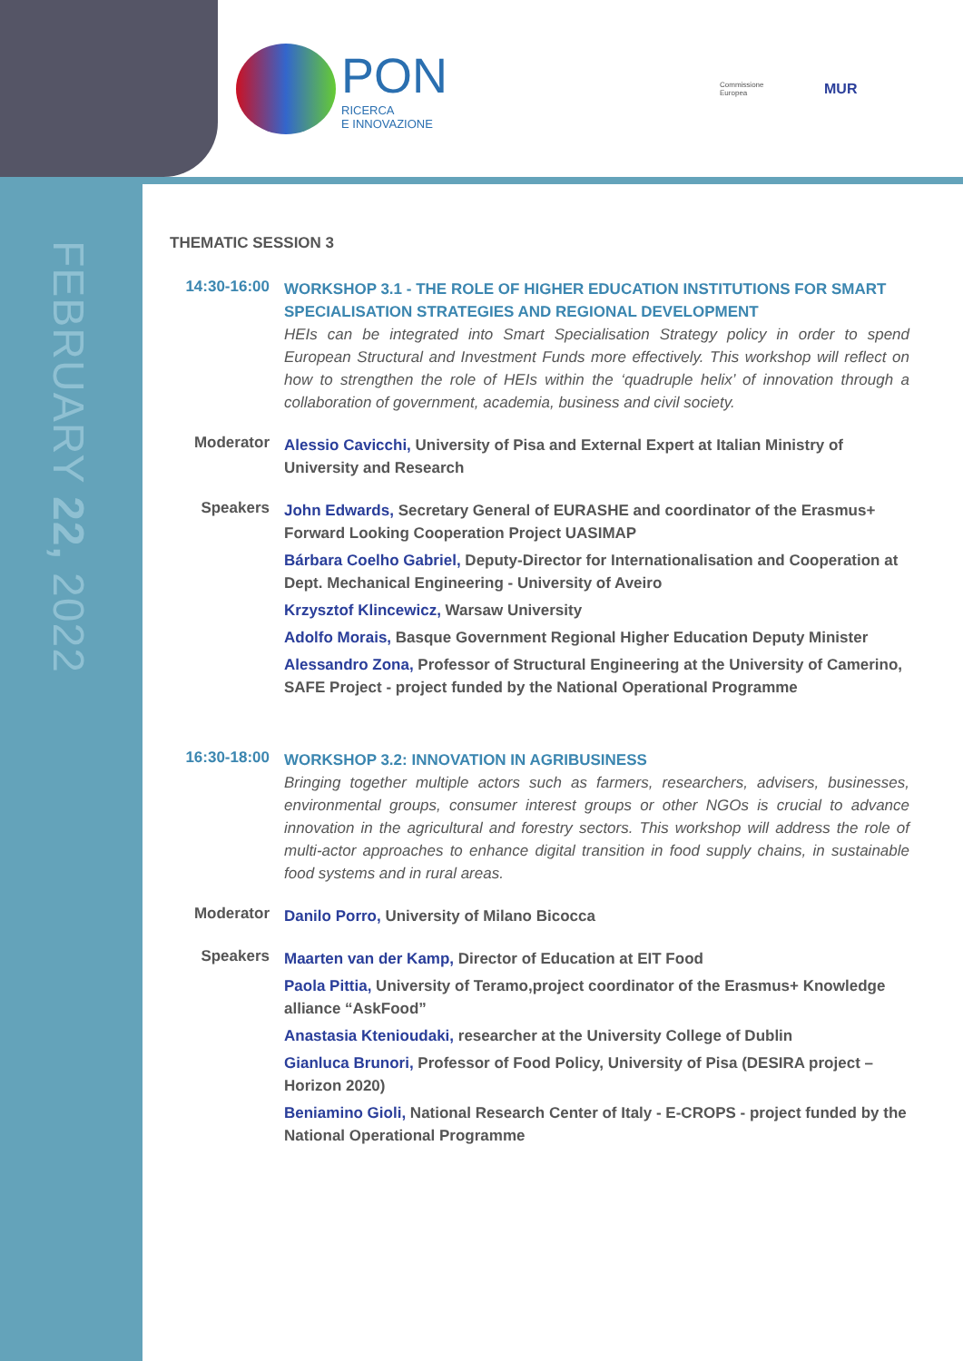PON
RICERCA
E INNOVAZIONE
Commissione Europea
MUR
FEBRUARY 22, 2022
THEMATIC SESSION 3
14:30-16:00
WORKSHOP 3.1 - THE ROLE OF HIGHER EDUCATION INSTITUTIONS FOR SMART SPECIALISATION STRATEGIES AND REGIONAL DEVELOPMENT
HEIs can be integrated into Smart Specialisation Strategy policy in order to spend European Structural and Investment Funds more effectively. This workshop will reflect on how to strengthen the role of HEIs within the ‘quadruple helix’ of innovation through a collaboration of government, academia, business and civil society.
Moderator
Alessio Cavicchi, University of Pisa and External Expert at Italian Ministry of University and Research
Speakers
John Edwards, Secretary General of EURASHE and coordinator of the Erasmus+ Forward Looking Cooperation Project UASIMAP
Bárbara Coelho Gabriel, Deputy-Director for Internationalisation and Cooperation at Dept. Mechanical Engineering - University of Aveiro
Krzysztof Klincewicz, Warsaw University
Adolfo Morais, Basque Government Regional Higher Education Deputy Minister
Alessandro Zona, Professor of Structural Engineering at the University of Camerino, SAFE Project - project funded by the National Operational Programme
16:30-18:00
WORKSHOP 3.2: INNOVATION IN AGRIBUSINESS
Bringing together multiple actors such as farmers, researchers, advisers, businesses, environmental groups, consumer interest groups or other NGOs is crucial to advance innovation in the agricultural and forestry sectors. This workshop will address the role of multi-actor approaches to enhance digital transition in food supply chains, in sustainable food systems and in rural areas.
Moderator
Danilo Porro, University of Milano Bicocca
Speakers
Maarten van der Kamp, Director of Education at EIT Food
Paola Pittia, University of Teramo,project coordinator of the Erasmus+ Knowledge alliance “AskFood”
Anastasia Ktenioudaki, researcher at the University College of Dublin
Gianluca Brunori, Professor of Food Policy, University of Pisa (DESIRA project – Horizon 2020)
Beniamino Gioli, National Research Center of Italy - E-CROPS - project funded by the National Operational Programme